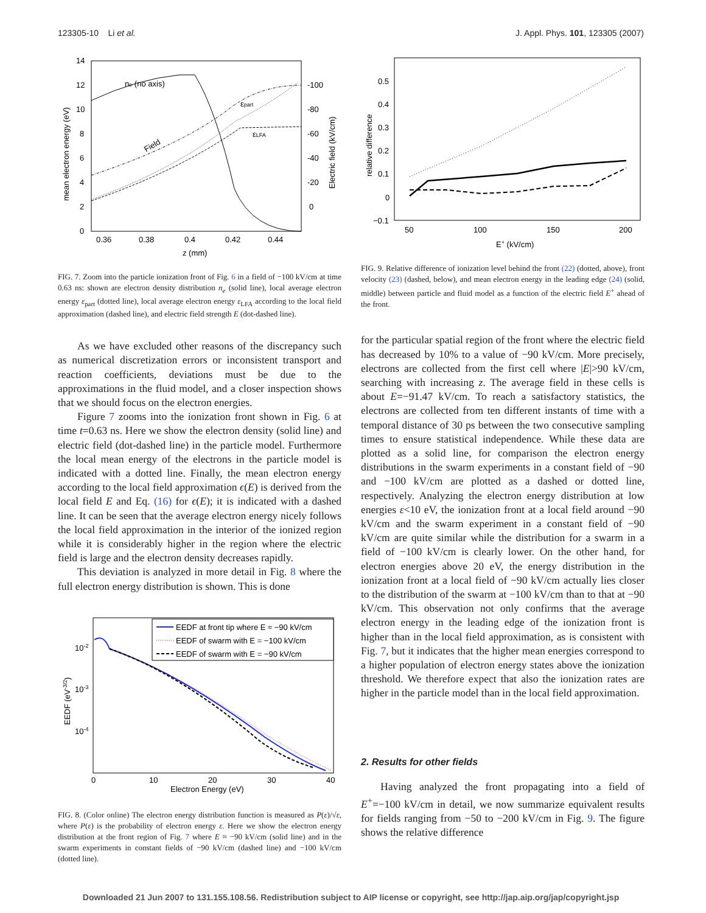123305-10 Li et al. J. Appl. Phys. 101, 123305 (2007)
14
12
10
8
6
4
2
0
-100
-80
-60
-40
-20
0
0.36
0.38
0.4
0.42
0.44
z (mm)
mean electron energy (eV)
Electric field (kV/cm)
ne (no axis)
εpart
εLFA
Field
FIG. 7. Zoom into the particle ionization front of Fig. 6 in a field of −100 kV/cm at time 0.63 ns: shown are electron density distribution n<sub>e</sub> (solid line), local average electron energy ε<sub>part</sub> (dotted line), local average electron energy ε<sub>LFA</sub> according to the local field approximation (dashed line), and electric field strength E (dot-dashed line).
As we have excluded other reasons of the discrepancy such as numerical discretization errors or inconsistent transport and reaction coefficients, deviations must be due to the approximations in the fluid model, and a closer inspection shows that we should focus on the electron energies.
Figure 7 zooms into the ionization front shown in Fig. 6 at time t=0.63 ns. Here we show the electron density (solid line) and electric field (dot-dashed line) in the particle model. Furthermore the local mean energy of the electrons in the particle model is indicated with a dotted line. Finally, the mean electron energy according to the local field approximation ϵ(E) is derived from the local field E and Eq. (16) for ϵ(E); it is indicated with a dashed line. It can be seen that the average electron energy nicely follows the local field approximation in the interior of the ionized region while it is considerably higher in the region where the electric field is large and the electron density decreases rapidly.
This deviation is analyzed in more detail in Fig. 8 where the full electron energy distribution is shown. This is done
EEDF at front tip where E ≈ −90 kV/cm
EEDF of swarm with E = −100 kV/cm
EEDF of swarm with E = −90 kV/cm
10-2
10-3
10-4
0
10
20
30
40
Electron Energy (eV)
EEDF (eV-3/2)
FIG. 8. (Color online) The electron energy distribution function is measured as P(ε)/√ε, where P(ε) is the probability of electron energy ε. Here we show the electron energy distribution at the front region of Fig. 7 where E ≈ −90 kV/cm (solid line) and in the swarm experiments in constant fields of −90 kV/cm (dashed line) and −100 kV/cm (dotted line).
0.5
0.4
0.3
0.2
0.1
0
−0.1
50
100
150
200
E+ (kV/cm)
relative difference
FIG. 9. Relative difference of ionization level behind the front (22) (dotted, above), front velocity (23) (dashed, below), and mean electron energy in the leading edge (24) (solid, middle) between particle and fluid model as a function of the electric field E<sup>+</sup> ahead of the front.
for the particular spatial region of the front where the electric field has decreased by 10% to a value of −90 kV/cm. More precisely, electrons are collected from the first cell where |E|>90 kV/cm, searching with increasing z. The average field in these cells is about E=−91.47 kV/cm. To reach a satisfactory statistics, the electrons are collected from ten different instants of time with a temporal distance of 30 ps between the two consecutive sampling times to ensure statistical independence. While these data are plotted as a solid line, for comparison the electron energy distributions in the swarm experiments in a constant field of −90 and −100 kV/cm are plotted as a dashed or dotted line, respectively. Analyzing the electron energy distribution at low energies ε<10 eV, the ionization front at a local field around −90 kV/cm and the swarm experiment in a constant field of −90 kV/cm are quite similar while the distribution for a swarm in a field of −100 kV/cm is clearly lower. On the other hand, for electron energies above 20 eV, the energy distribution in the ionization front at a local field of −90 kV/cm actually lies closer to the distribution of the swarm at −100 kV/cm than to that at −90 kV/cm. This observation not only confirms that the average electron energy in the leading edge of the ionization front is higher than in the local field approximation, as is consistent with Fig. 7, but it indicates that the higher mean energies correspond to a higher population of electron energy states above the ionization threshold. We therefore expect that also the ionization rates are higher in the particle model than in the local field approximation.
2. Results for other fields
Having analyzed the front propagating into a field of E<sup>+</sup>=−100 kV/cm in detail, we now summarize equivalent results for fields ranging from −50 to −200 kV/cm in Fig. 9. The figure shows the relative difference
Downloaded 21 Jun 2007 to 131.155.108.56. Redistribution subject to AIP license or copyright, see http://jap.aip.org/jap/copyright.jsp